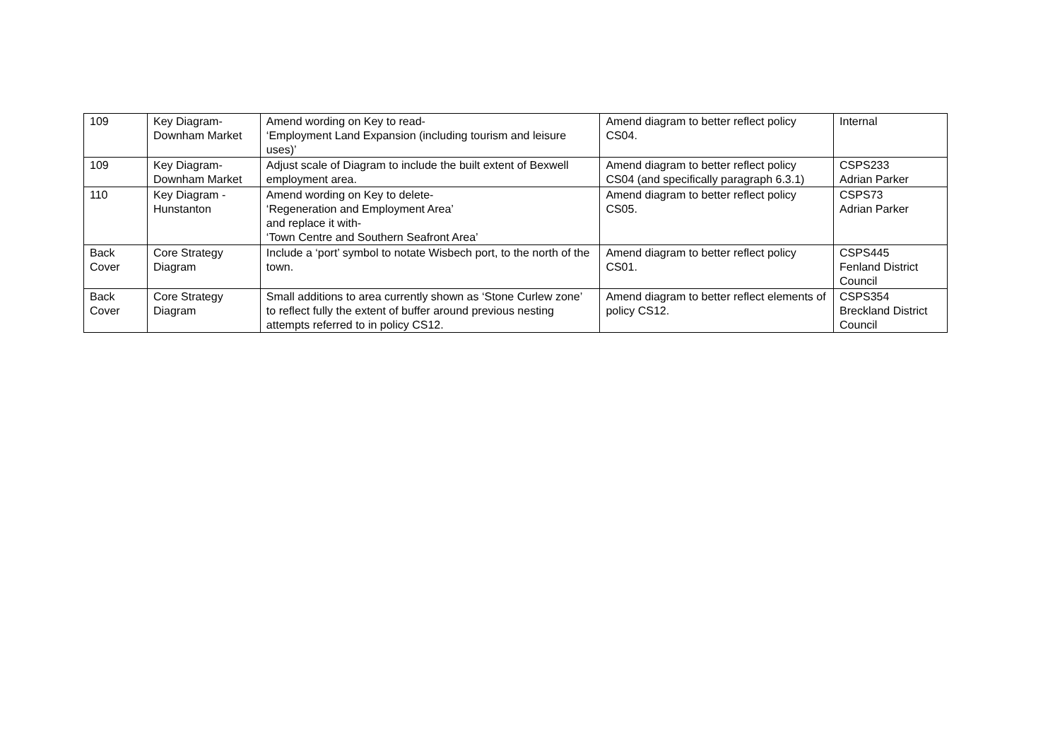| 109 | Key Diagram- Downham Market | Amend wording on Key to read- ‘Employment Land Expansion (including tourism and leisure uses)’ | Amend diagram to better reflect policy CS04. | Internal |
| 109 | Key Diagram- Downham Market | Adjust scale of Diagram to include the built extent of Bexwell employment area. | Amend diagram to better reflect policy CS04 (and specifically paragraph 6.3.1) | CSPS233 Adrian Parker |
| 110 | Key Diagram - Hunstanton | Amend wording on Key to delete- ‘Regeneration and Employment Area’ and replace it with- ‘Town Centre and Southern Seafront Area’ | Amend diagram to better reflect policy CS05. | CSPS73 Adrian Parker |
| Back Cover | Core Strategy Diagram | Include a ‘port’ symbol to notate Wisbech port, to the north of the town. | Amend diagram to better reflect policy CS01. | CSPS445 Fenland District Council |
| Back Cover | Core Strategy Diagram | Small additions to area currently shown as ‘Stone Curlew zone’ to reflect fully the extent of buffer around previous nesting attempts referred to in policy CS12. | Amend diagram to better reflect elements of policy CS12. | CSPS354 Breckland District Council |